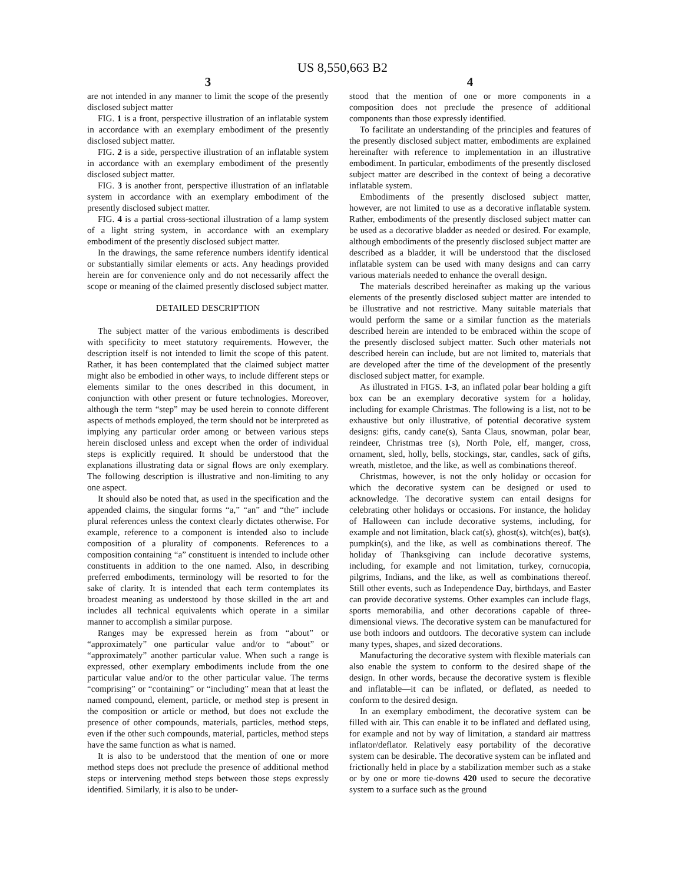US 8,550,663 B2
3
are not intended in any manner to limit the scope of the presently disclosed subject matter
FIG. 1 is a front, perspective illustration of an inflatable system in accordance with an exemplary embodiment of the presently disclosed subject matter.
FIG. 2 is a side, perspective illustration of an inflatable system in accordance with an exemplary embodiment of the presently disclosed subject matter.
FIG. 3 is another front, perspective illustration of an inflatable system in accordance with an exemplary embodiment of the presently disclosed subject matter.
FIG. 4 is a partial cross-sectional illustration of a lamp system of a light string system, in accordance with an exemplary embodiment of the presently disclosed subject matter.
In the drawings, the same reference numbers identify identical or substantially similar elements or acts. Any headings provided herein are for convenience only and do not necessarily affect the scope or meaning of the claimed presently disclosed subject matter.
DETAILED DESCRIPTION
The subject matter of the various embodiments is described with specificity to meet statutory requirements. However, the description itself is not intended to limit the scope of this patent. Rather, it has been contemplated that the claimed subject matter might also be embodied in other ways, to include different steps or elements similar to the ones described in this document, in conjunction with other present or future technologies. Moreover, although the term “step” may be used herein to connote different aspects of methods employed, the term should not be interpreted as implying any particular order among or between various steps herein disclosed unless and except when the order of individual steps is explicitly required. It should be understood that the explanations illustrating data or signal flows are only exemplary. The following description is illustrative and non-limiting to any one aspect.
It should also be noted that, as used in the specification and the appended claims, the singular forms “a,” “an” and “the” include plural references unless the context clearly dictates otherwise. For example, reference to a component is intended also to include composition of a plurality of components. References to a composition containing “a” constituent is intended to include other constituents in addition to the one named. Also, in describing preferred embodiments, terminology will be resorted to for the sake of clarity. It is intended that each term contemplates its broadest meaning as understood by those skilled in the art and includes all technical equivalents which operate in a similar manner to accomplish a similar purpose.
Ranges may be expressed herein as from “about” or “approximately” one particular value and/or to “about” or “approximately” another particular value. When such a range is expressed, other exemplary embodiments include from the one particular value and/or to the other particular value. The terms “comprising” or “containing” or “including” mean that at least the named compound, element, particle, or method step is present in the composition or article or method, but does not exclude the presence of other compounds, materials, particles, method steps, even if the other such compounds, material, particles, method steps have the same function as what is named.
It is also to be understood that the mention of one or more method steps does not preclude the presence of additional method steps or intervening method steps between those steps expressly identified. Similarly, it is also to be under-
4
stood that the mention of one or more components in a composition does not preclude the presence of additional components than those expressly identified.
To facilitate an understanding of the principles and features of the presently disclosed subject matter, embodiments are explained hereinafter with reference to implementation in an illustrative embodiment. In particular, embodiments of the presently disclosed subject matter are described in the context of being a decorative inflatable system.
Embodiments of the presently disclosed subject matter, however, are not limited to use as a decorative inflatable system. Rather, embodiments of the presently disclosed subject matter can be used as a decorative bladder as needed or desired. For example, although embodiments of the presently disclosed subject matter are described as a bladder, it will be understood that the disclosed inflatable system can be used with many designs and can carry various materials needed to enhance the overall design.
The materials described hereinafter as making up the various elements of the presently disclosed subject matter are intended to be illustrative and not restrictive. Many suitable materials that would perform the same or a similar function as the materials described herein are intended to be embraced within the scope of the presently disclosed subject matter. Such other materials not described herein can include, but are not limited to, materials that are developed after the time of the development of the presently disclosed subject matter, for example.
As illustrated in FIGS. 1-3, an inflated polar bear holding a gift box can be an exemplary decorative system for a holiday, including for example Christmas. The following is a list, not to be exhaustive but only illustrative, of potential decorative system designs: gifts, candy cane(s), Santa Claus, snowman, polar bear, reindeer, Christmas tree (s), North Pole, elf, manger, cross, ornament, sled, holly, bells, stockings, star, candles, sack of gifts, wreath, mistletoe, and the like, as well as combinations thereof.
Christmas, however, is not the only holiday or occasion for which the decorative system can be designed or used to acknowledge. The decorative system can entail designs for celebrating other holidays or occasions. For instance, the holiday of Halloween can include decorative systems, including, for example and not limitation, black cat(s), ghost(s), witch(es), bat(s), pumpkin(s), and the like, as well as combinations thereof. The holiday of Thanksgiving can include decorative systems, including, for example and not limitation, turkey, cornucopia, pilgrims, Indians, and the like, as well as combinations thereof. Still other events, such as Independence Day, birthdays, and Easter can provide decorative systems. Other examples can include flags, sports memorabilia, and other decorations capable of three-dimensional views. The decorative system can be manufactured for use both indoors and outdoors. The decorative system can include many types, shapes, and sized decorations.
Manufacturing the decorative system with flexible materials can also enable the system to conform to the desired shape of the design. In other words, because the decorative system is flexible and inflatable—it can be inflated, or deflated, as needed to conform to the desired design.
In an exemplary embodiment, the decorative system can be filled with air. This can enable it to be inflated and deflated using, for example and not by way of limitation, a standard air mattress inflator/deflator. Relatively easy portability of the decorative system can be desirable. The decorative system can be inflated and frictionally held in place by a stabilization member such as a stake or by one or more tie-downs 420 used to secure the decorative system to a surface such as the ground